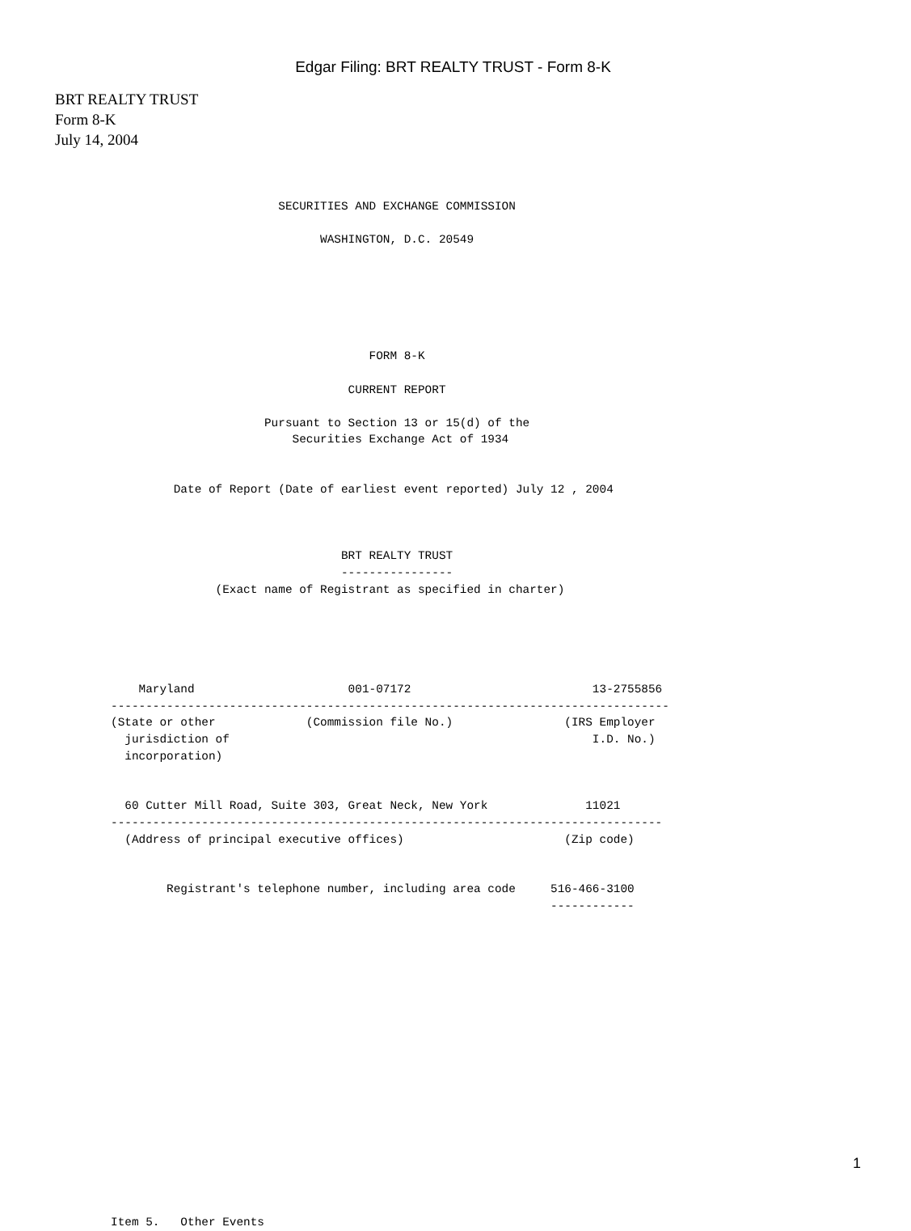Edgar Filing: BRT REALTY TRUST - Form 8-K
BRT REALTY TRUST
Form 8-K
July 14, 2004
                        SECURITIES AND EXCHANGE COMMISSION

                              WASHINGTON, D.C. 20549






                                     FORM 8-K

                                  CURRENT REPORT

                      Pursuant to Section 13 or 15(d) of the
                          Securities Exchange Act of 1934


         Date of Report (Date of earliest event reported) July 12 , 2004



                                 BRT REALTY TRUST
                                 ----------------
               (Exact name of Registrant as specified in charter)





    Maryland                      001-07172                          13-2755856
--------------------------------------------------------------------------------
(State or other             (Commission file No.)                (IRS Employer
  jurisdiction of                                                    I.D. No.)
  incorporation)


  60 Cutter Mill Road, Suite 303, Great Neck, New York              11021
-------------------------------------------------------------------------------
  (Address of principal executive offices)                       (Zip code)


        Registrant's telephone number, including area code     516-466-3100
                                                               ------------


















Item 5.   Other Events
1